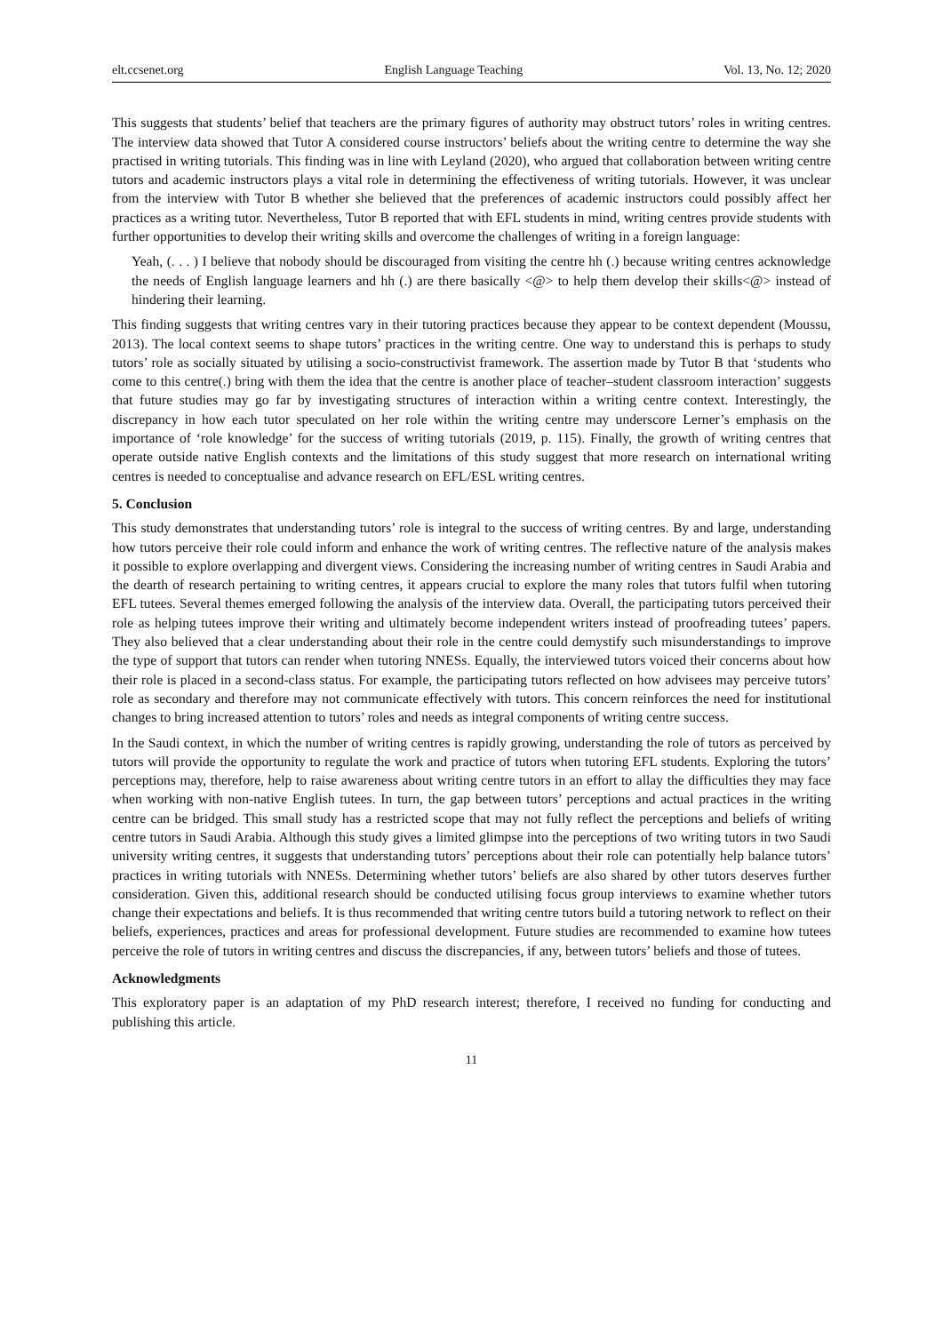elt.ccsenet.org English Language Teaching Vol. 13, No. 12; 2020
This suggests that students’ belief that teachers are the primary figures of authority may obstruct tutors’ roles in writing centres. The interview data showed that Tutor A considered course instructors’ beliefs about the writing centre to determine the way she practised in writing tutorials. This finding was in line with Leyland (2020), who argued that collaboration between writing centre tutors and academic instructors plays a vital role in determining the effectiveness of writing tutorials. However, it was unclear from the interview with Tutor B whether she believed that the preferences of academic instructors could possibly affect her practices as a writing tutor. Nevertheless, Tutor B reported that with EFL students in mind, writing centres provide students with further opportunities to develop their writing skills and overcome the challenges of writing in a foreign language:
Yeah, (. . . ) I believe that nobody should be discouraged from visiting the centre hh (.) because writing centres acknowledge the needs of English language learners and hh (.) are there basically <@> to help them develop their skills<@> instead of hindering their learning.
This finding suggests that writing centres vary in their tutoring practices because they appear to be context dependent (Moussu, 2013). The local context seems to shape tutors’ practices in the writing centre. One way to understand this is perhaps to study tutors’ role as socially situated by utilising a socio-constructivist framework. The assertion made by Tutor B that ‘students who come to this centre(.) bring with them the idea that the centre is another place of teacher–student classroom interaction’ suggests that future studies may go far by investigating structures of interaction within a writing centre context. Interestingly, the discrepancy in how each tutor speculated on her role within the writing centre may underscore Lerner’s emphasis on the importance of ‘role knowledge’ for the success of writing tutorials (2019, p. 115). Finally, the growth of writing centres that operate outside native English contexts and the limitations of this study suggest that more research on international writing centres is needed to conceptualise and advance research on EFL/ESL writing centres.
5. Conclusion
This study demonstrates that understanding tutors’ role is integral to the success of writing centres. By and large, understanding how tutors perceive their role could inform and enhance the work of writing centres. The reflective nature of the analysis makes it possible to explore overlapping and divergent views. Considering the increasing number of writing centres in Saudi Arabia and the dearth of research pertaining to writing centres, it appears crucial to explore the many roles that tutors fulfil when tutoring EFL tutees. Several themes emerged following the analysis of the interview data. Overall, the participating tutors perceived their role as helping tutees improve their writing and ultimately become independent writers instead of proofreading tutees’ papers. They also believed that a clear understanding about their role in the centre could demystify such misunderstandings to improve the type of support that tutors can render when tutoring NNESs. Equally, the interviewed tutors voiced their concerns about how their role is placed in a second-class status. For example, the participating tutors reflected on how advisees may perceive tutors’ role as secondary and therefore may not communicate effectively with tutors. This concern reinforces the need for institutional changes to bring increased attention to tutors’ roles and needs as integral components of writing centre success.
In the Saudi context, in which the number of writing centres is rapidly growing, understanding the role of tutors as perceived by tutors will provide the opportunity to regulate the work and practice of tutors when tutoring EFL students. Exploring the tutors’ perceptions may, therefore, help to raise awareness about writing centre tutors in an effort to allay the difficulties they may face when working with non-native English tutees. In turn, the gap between tutors’ perceptions and actual practices in the writing centre can be bridged. This small study has a restricted scope that may not fully reflect the perceptions and beliefs of writing centre tutors in Saudi Arabia. Although this study gives a limited glimpse into the perceptions of two writing tutors in two Saudi university writing centres, it suggests that understanding tutors’ perceptions about their role can potentially help balance tutors’ practices in writing tutorials with NNESs. Determining whether tutors’ beliefs are also shared by other tutors deserves further consideration. Given this, additional research should be conducted utilising focus group interviews to examine whether tutors change their expectations and beliefs. It is thus recommended that writing centre tutors build a tutoring network to reflect on their beliefs, experiences, practices and areas for professional development. Future studies are recommended to examine how tutees perceive the role of tutors in writing centres and discuss the discrepancies, if any, between tutors’ beliefs and those of tutees.
Acknowledgments
This exploratory paper is an adaptation of my PhD research interest; therefore, I received no funding for conducting and publishing this article.
11